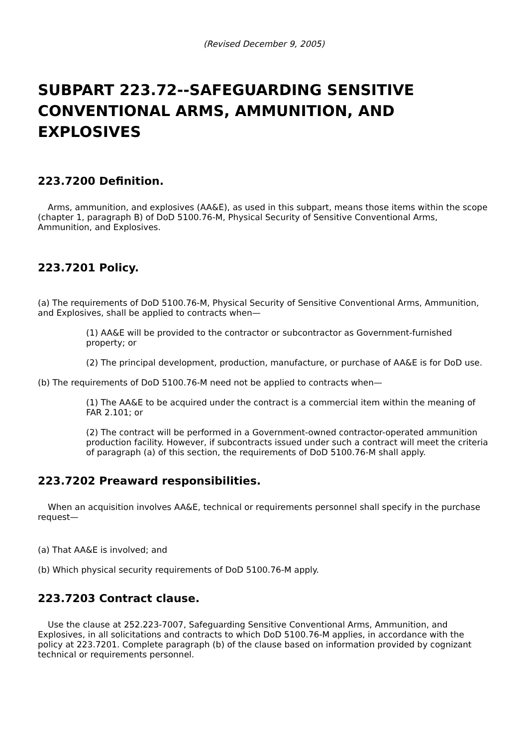(Revised December 9, 2005)
SUBPART 223.72--SAFEGUARDING SENSITIVE CONVENTIONAL ARMS, AMMUNITION, AND EXPLOSIVES
223.7200 Definition.
Arms, ammunition, and explosives (AA&E), as used in this subpart, means those items within the scope (chapter 1, paragraph B) of DoD 5100.76-M, Physical Security of Sensitive Conventional Arms, Ammunition, and Explosives.
223.7201 Policy.
(a) The requirements of DoD 5100.76-M, Physical Security of Sensitive Conventional Arms, Ammunition, and Explosives, shall be applied to contracts when—
(1) AA&E will be provided to the contractor or subcontractor as Government-furnished property; or
(2) The principal development, production, manufacture, or purchase of AA&E is for DoD use.
(b) The requirements of DoD 5100.76-M need not be applied to contracts when—
(1) The AA&E to be acquired under the contract is a commercial item within the meaning of FAR 2.101; or
(2) The contract will be performed in a Government-owned contractor-operated ammunition production facility. However, if subcontracts issued under such a contract will meet the criteria of paragraph (a) of this section, the requirements of DoD 5100.76-M shall apply.
223.7202 Preaward responsibilities.
When an acquisition involves AA&E, technical or requirements personnel shall specify in the purchase request—
(a) That AA&E is involved; and
(b) Which physical security requirements of DoD 5100.76-M apply.
223.7203 Contract clause.
Use the clause at 252.223-7007, Safeguarding Sensitive Conventional Arms, Ammunition, and Explosives, in all solicitations and contracts to which DoD 5100.76-M applies, in accordance with the policy at 223.7201. Complete paragraph (b) of the clause based on information provided by cognizant technical or requirements personnel.